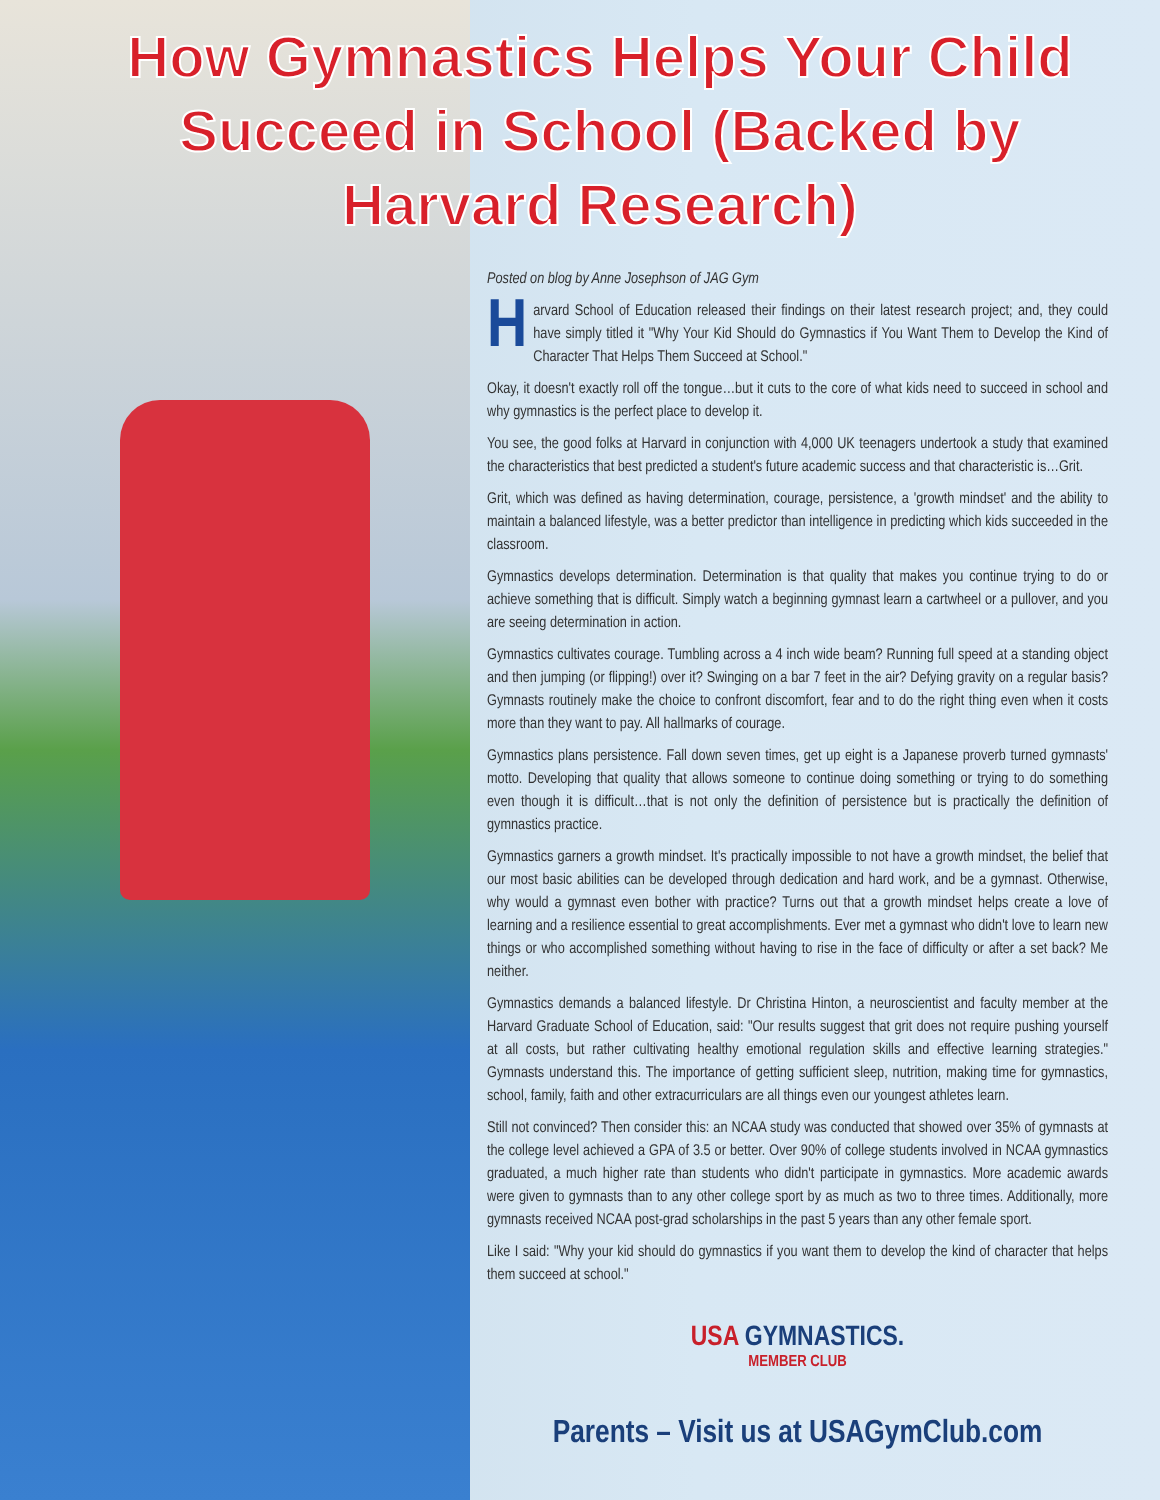How Gymnastics Helps Your Child Succeed in School (Backed by Harvard Research)
Posted on blog by Anne Josephson of JAG Gym
Harvard School of Education released their findings on their latest research project; and, they could have simply titled it "Why Your Kid Should do Gymnastics if You Want Them to Develop the Kind of Character That Helps Them Succeed at School."
Okay, it doesn't exactly roll off the tongue…but it cuts to the core of what kids need to succeed in school and why gymnastics is the perfect place to develop it.
You see, the good folks at Harvard in conjunction with 4,000 UK teenagers undertook a study that examined the characteristics that best predicted a student's future academic success and that characteristic is…Grit.
Grit, which was defined as having determination, courage, persistence, a 'growth mindset' and the ability to maintain a balanced lifestyle, was a better predictor than intelligence in predicting which kids succeeded in the classroom.
Gymnastics develops determination. Determination is that quality that makes you continue trying to do or achieve something that is difficult. Simply watch a beginning gymnast learn a cartwheel or a pullover, and you are seeing determination in action.
Gymnastics cultivates courage. Tumbling across a 4 inch wide beam? Running full speed at a standing object and then jumping (or flipping!) over it? Swinging on a bar 7 feet in the air? Defying gravity on a regular basis? Gymnasts routinely make the choice to confront discomfort, fear and to do the right thing even when it costs more than they want to pay. All hallmarks of courage.
Gymnastics plans persistence. Fall down seven times, get up eight is a Japanese proverb turned gymnasts' motto. Developing that quality that allows someone to continue doing something or trying to do something even though it is difficult…that is not only the definition of persistence but is practically the definition of gymnastics practice.
Gymnastics garners a growth mindset. It's practically impossible to not have a growth mindset, the belief that our most basic abilities can be developed through dedication and hard work, and be a gymnast. Otherwise, why would a gymnast even bother with practice? Turns out that a growth mindset helps create a love of learning and a resilience essential to great accomplishments. Ever met a gymnast who didn't love to learn new things or who accomplished something without having to rise in the face of difficulty or after a set back? Me neither.
Gymnastics demands a balanced lifestyle. Dr Christina Hinton, a neuroscientist and faculty member at the Harvard Graduate School of Education, said: "Our results suggest that grit does not require pushing yourself at all costs, but rather cultivating healthy emotional regulation skills and effective learning strategies." Gymnasts understand this. The importance of getting sufficient sleep, nutrition, making time for gymnastics, school, family, faith and other extracurriculars are all things even our youngest athletes learn.
Still not convinced? Then consider this: an NCAA study was conducted that showed over 35% of gymnasts at the college level achieved a GPA of 3.5 or better. Over 90% of college students involved in NCAA gymnastics graduated, a much higher rate than students who didn't participate in gymnastics. More academic awards were given to gymnasts than to any other college sport by as much as two to three times. Additionally, more gymnasts received NCAA post-grad scholarships in the past 5 years than any other female sport.
Like I said: "Why your kid should do gymnastics if you want them to develop the kind of character that helps them succeed at school."
USA GYMNASTICS.
MEMBER CLUB
Parents – Visit us at USAGymClub.com